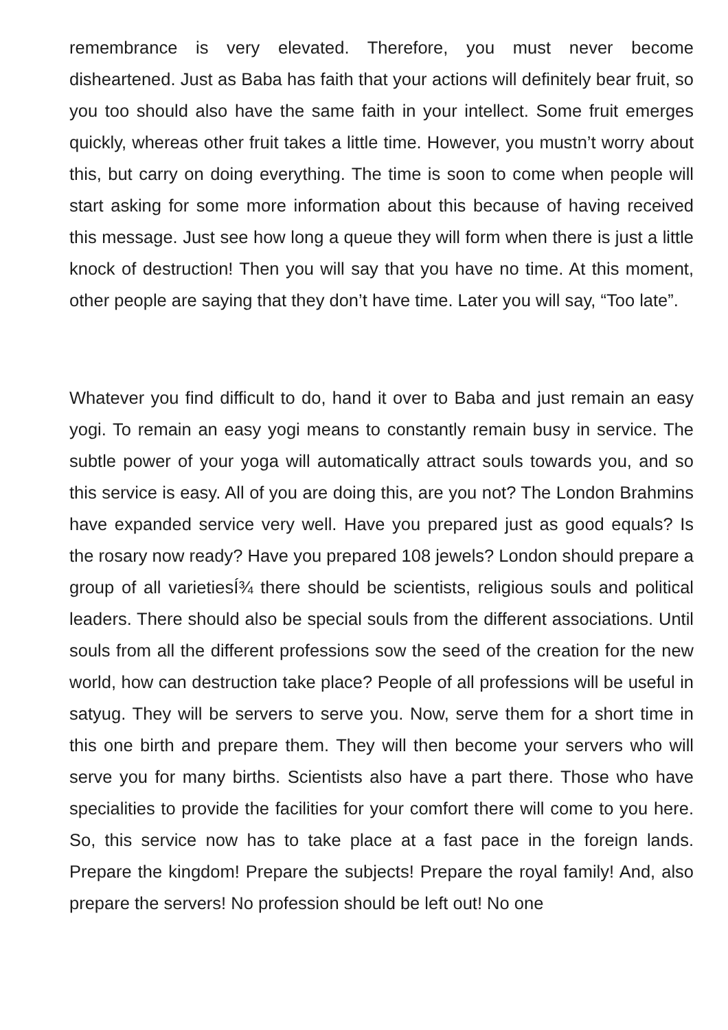remembrance is very elevated. Therefore, you must never become disheartened. Just as Baba has faith that your actions will definitely bear fruit, so you too should also have the same faith in your intellect. Some fruit emerges quickly, whereas other fruit takes a little time. However, you mustn’t worry about this, but carry on doing everything. The time is soon to come when people will start asking for some more information about this because of having received this message. Just see how long a queue they will form when there is just a little knock of destruction! Then you will say that you have no time. At this moment, other people are saying that they don’t have time. Later you will say, “Too late”.
Whatever you find difficult to do, hand it over to Baba and just remain an easy yogi. To remain an easy yogi means to constantly remain busy in service. The subtle power of your yoga will automatically attract souls towards you, and so this service is easy. All of you are doing this, are you not? The London Brahmins have expanded service very well. Have you prepared just as good equals? Is the rosary now ready? Have you prepared 108 jewels? London should prepare a group of all varietiesÍ¾ there should be scientists, religious souls and political leaders. There should also be special souls from the different associations. Until souls from all the different professions sow the seed of the creation for the new world, how can destruction take place? People of all professions will be useful in satyug. They will be servers to serve you. Now, serve them for a short time in this one birth and prepare them. They will then become your servers who will serve you for many births. Scientists also have a part there. Those who have specialities to provide the facilities for your comfort there will come to you here. So, this service now has to take place at a fast pace in the foreign lands. Prepare the kingdom! Prepare the subjects! Prepare the royal family! And, also prepare the servers! No profession should be left out! No one